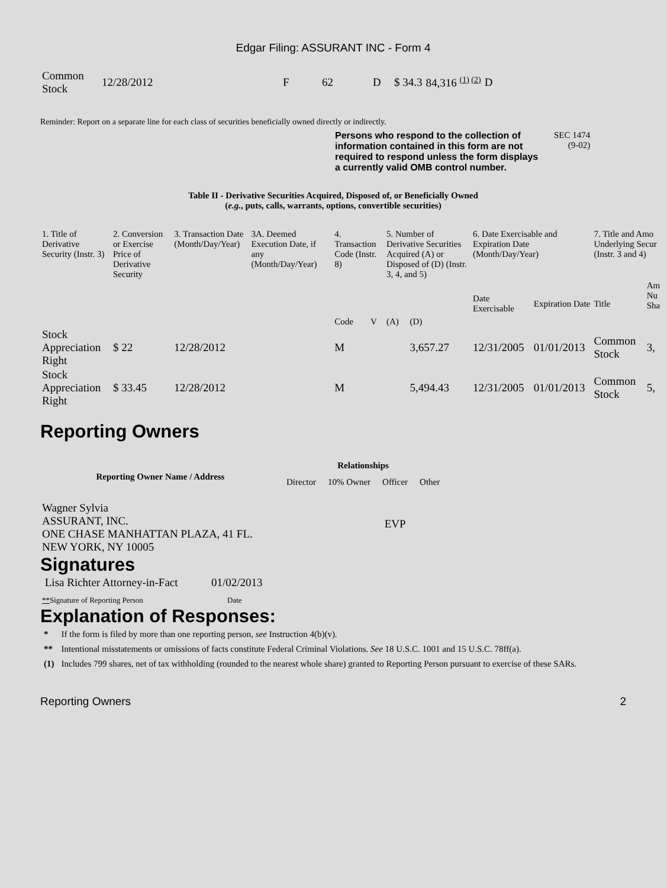Edgar Filing: ASSURANT INC - Form 4
| Common Stock | 12/28/2012 | F | 62 | D | $ 34.3 | 84,316 <sup>(1) (2)</sup> | D |
Reminder: Report on a separate line for each class of securities beneficially owned directly or indirectly.
Persons who respond to the collection of information contained in this form are not required to respond unless the form displays a currently valid OMB control number.
SEC 1474
(9-02)
Table II - Derivative Securities Acquired, Disposed of, or Beneficially Owned
(e.g., puts, calls, warrants, options, convertible securities)
| 1. Title of Derivative Security (Instr. 3) | 2. Conversion or Exercise Price of Derivative Security | 3. Transaction Date (Month/Day/Year) | 3A. Deemed Execution Date, if any (Month/Day/Year) | 4. Transaction Code (Instr. 8) | | 5. Number of Derivative Securities Acquired (A) or Disposed of (D) (Instr. 3, 4, and 5) | | 6. Date Exercisable and Expiration Date (Month/Day/Year) | | 7. Title and Amo Underlying Secur (Instr. 3 and 4) | |
| | | | | Code | V | (A) | (D) | Date Exercisable | Expiration Date | Title | Am Nu Sha |
| Stock Appreciation Right | $ 22 | 12/28/2012 | | M | | | 3,657.27 | 12/31/2005 | 01/01/2013 | Common Stock | 3, |
| Stock Appreciation Right | $ 33.45 | 12/28/2012 | | M | | | 5,494.43 | 12/31/2005 | 01/01/2013 | Common Stock | 5, |
Reporting Owners
| Reporting Owner Name / Address | Relationships | | | |
| --- | --- | --- | --- | --- |
| | Director | 10% Owner | Officer | Other |
| Wagner Sylvia ASSURANT, INC. ONE CHASE MANHATTAN PLAZA, 41 FL. NEW YORK, NY 10005 | | | EVP | |
Signatures
| Lisa Richter Attorney-in-Fact | 01/02/2013 |
| ** Signature of Reporting Person | Date |
Explanation of Responses:
| * | If the form is filed by more than one reporting person, see Instruction 4(b)(v). |
| ** | Intentional misstatements or omissions of facts constitute Federal Criminal Violations. See 18 U.S.C. 1001 and 15 U.S.C. 78ff(a). |
| (1) | Includes 799 shares, net of tax withholding (rounded to the nearest whole share) granted to Reporting Person pursuant to exercise of these SARs. |
Reporting Owners 2